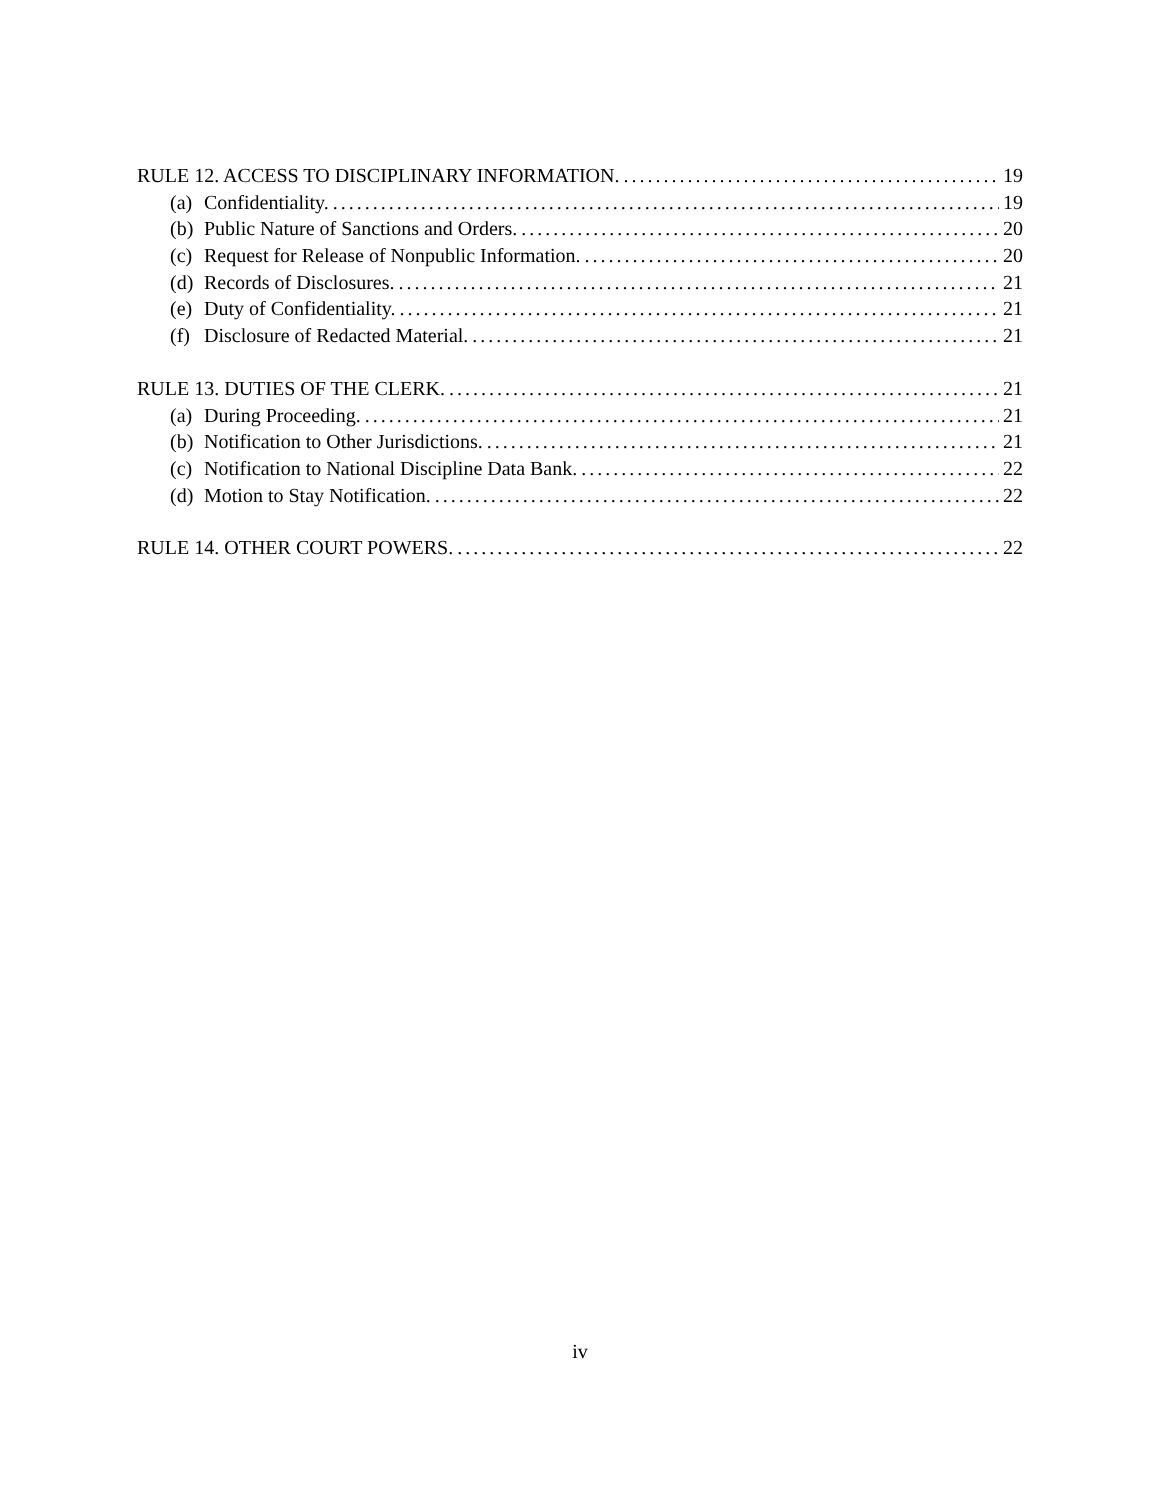RULE 12. ACCESS TO DISCIPLINARY INFORMATION. 19
(a) Confidentiality. 19
(b) Public Nature of Sanctions and Orders. 20
(c) Request for Release of Nonpublic Information. 20
(d) Records of Disclosures. 21
(e) Duty of Confidentiality. 21
(f) Disclosure of Redacted Material. 21
RULE 13. DUTIES OF THE CLERK. 21
(a) During Proceeding. 21
(b) Notification to Other Jurisdictions. 21
(c) Notification to National Discipline Data Bank. 22
(d) Motion to Stay Notification. 22
RULE 14. OTHER COURT POWERS. 22
iv